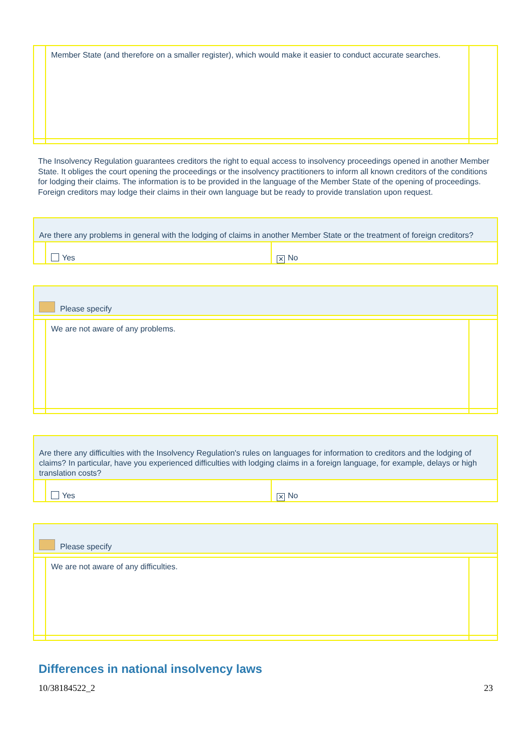| | Member State (and therefore on a smaller register), which would make it easier to conduct accurate searches. | |
The Insolvency Regulation guarantees creditors the right to equal access to insolvency proceedings opened in another Member State. It obliges the court opening the proceedings or the insolvency practitioners to inform all known creditors of the conditions for lodging their claims. The information is to be provided in the language of the Member State of the opening of proceedings. Foreign creditors may lodge their claims in their own language but be ready to provide translation upon request.
| Are there any problems in general with the lodging of claims in another Member State or the treatment of foreign creditors? | | |
| | Yes | ✕ No |
| Please specify | | |
| | We are not aware of any problems. | |
| Are there any difficulties with the Insolvency Regulation's rules on languages for information to creditors and the lodging of claims? In particular, have you experienced difficulties with lodging claims in a foreign language, for example, delays or high translation costs? | | |
| | Yes | ✕ No |
| Please specify | | |
| | We are not aware of any difficulties. | |
Differences in national insolvency laws
10/38184522_2 23